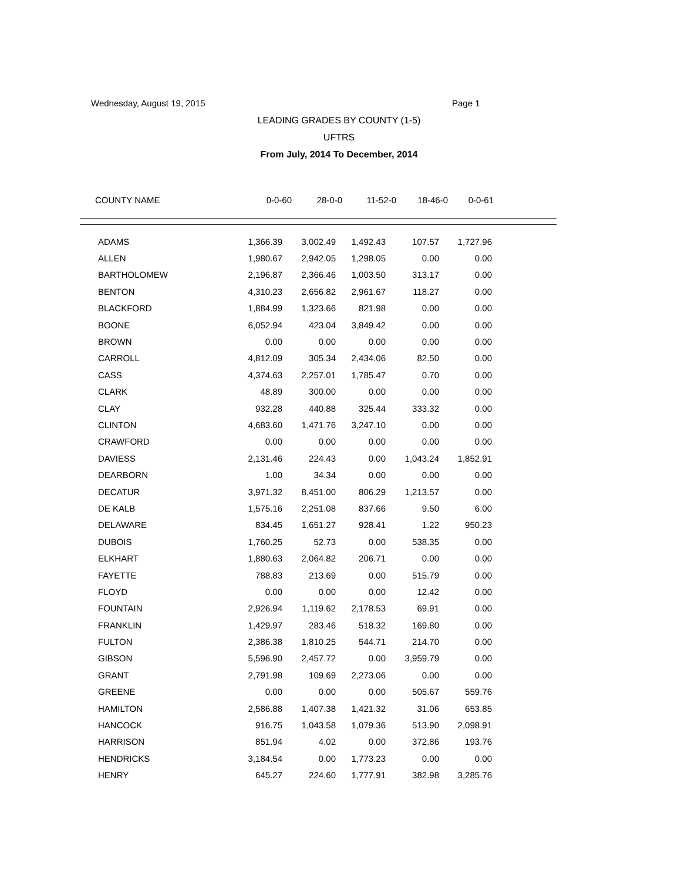Wednesday, August 19, 2015 Page 1
LEADING GRADES BY COUNTY (1-5)
UFTRS
From July, 2014 To December, 2014
| COUNTY NAME | 0-0-60 | 28-0-0 | 11-52-0 | 18-46-0 | 0-0-61 | |
| --- | --- | --- | --- | --- | --- | --- |
| ADAMS | 1,366.39 | 3,002.49 | 1,492.43 | 107.57 | 1,727.96 | |
| ALLEN | 1,980.67 | 2,942.05 | 1,298.05 | 0.00 | 0.00 | |
| BARTHOLOMEW | 2,196.87 | 2,366.46 | 1,003.50 | 313.17 | 0.00 | |
| BENTON | 4,310.23 | 2,656.82 | 2,961.67 | 118.27 | 0.00 | |
| BLACKFORD | 1,884.99 | 1,323.66 | 821.98 | 0.00 | 0.00 | |
| BOONE | 6,052.94 | 423.04 | 3,849.42 | 0.00 | 0.00 | |
| BROWN | 0.00 | 0.00 | 0.00 | 0.00 | 0.00 | |
| CARROLL | 4,812.09 | 305.34 | 2,434.06 | 82.50 | 0.00 | |
| CASS | 4,374.63 | 2,257.01 | 1,785.47 | 0.70 | 0.00 | |
| CLARK | 48.89 | 300.00 | 0.00 | 0.00 | 0.00 | |
| CLAY | 932.28 | 440.88 | 325.44 | 333.32 | 0.00 | |
| CLINTON | 4,683.60 | 1,471.76 | 3,247.10 | 0.00 | 0.00 | |
| CRAWFORD | 0.00 | 0.00 | 0.00 | 0.00 | 0.00 | |
| DAVIESS | 2,131.46 | 224.43 | 0.00 | 1,043.24 | 1,852.91 | |
| DEARBORN | 1.00 | 34.34 | 0.00 | 0.00 | 0.00 | |
| DECATUR | 3,971.32 | 8,451.00 | 806.29 | 1,213.57 | 0.00 | |
| DE KALB | 1,575.16 | 2,251.08 | 837.66 | 9.50 | 6.00 | |
| DELAWARE | 834.45 | 1,651.27 | 928.41 | 1.22 | 950.23 | |
| DUBOIS | 1,760.25 | 52.73 | 0.00 | 538.35 | 0.00 | |
| ELKHART | 1,880.63 | 2,064.82 | 206.71 | 0.00 | 0.00 | |
| FAYETTE | 788.83 | 213.69 | 0.00 | 515.79 | 0.00 | |
| FLOYD | 0.00 | 0.00 | 0.00 | 12.42 | 0.00 | |
| FOUNTAIN | 2,926.94 | 1,119.62 | 2,178.53 | 69.91 | 0.00 | |
| FRANKLIN | 1,429.97 | 283.46 | 518.32 | 169.80 | 0.00 | |
| FULTON | 2,386.38 | 1,810.25 | 544.71 | 214.70 | 0.00 | |
| GIBSON | 5,596.90 | 2,457.72 | 0.00 | 3,959.79 | 0.00 | |
| GRANT | 2,791.98 | 109.69 | 2,273.06 | 0.00 | 0.00 | |
| GREENE | 0.00 | 0.00 | 0.00 | 505.67 | 559.76 | |
| HAMILTON | 2,586.88 | 1,407.38 | 1,421.32 | 31.06 | 653.85 | |
| HANCOCK | 916.75 | 1,043.58 | 1,079.36 | 513.90 | 2,098.91 | |
| HARRISON | 851.94 | 4.02 | 0.00 | 372.86 | 193.76 | |
| HENDRICKS | 3,184.54 | 0.00 | 1,773.23 | 0.00 | 0.00 | |
| HENRY | 645.27 | 224.60 | 1,777.91 | 382.98 | 3,285.76 | |